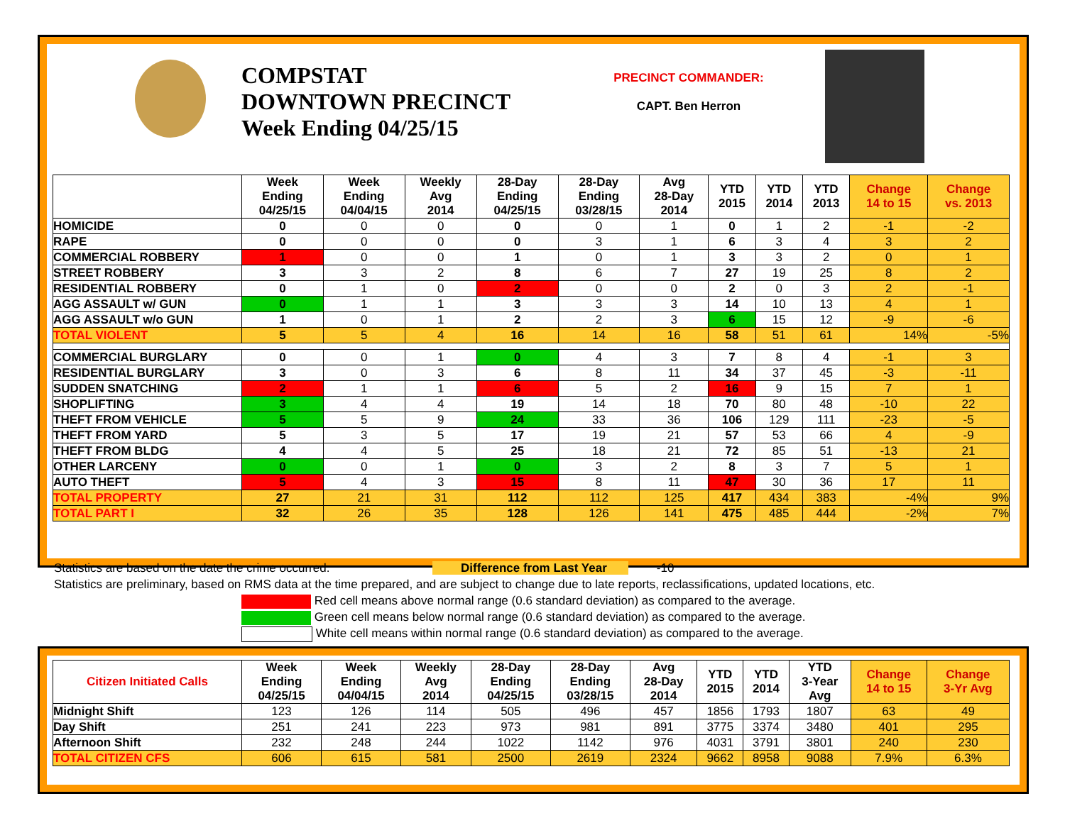COMPSTAT
DOWNTOWN PRECINCT
Week Ending 04/25/15
PRECINCT COMMANDER:
CAPT. Ben Herron
| | Week Ending 04/25/15 | Week Ending 04/04/15 | Weekly Avg 2014 | 28-Day Ending 04/25/15 | 28-Day Ending 03/28/15 | Avg 28-Day 2014 | YTD 2015 | YTD 2014 | YTD 2013 | Change 14 to 15 | Change vs. 2013 |
| --- | --- | --- | --- | --- | --- | --- | --- | --- | --- | --- | --- |
| HOMICIDE | 0 | 0 | 0 | 0 | 0 | 1 | 0 | 1 | 2 | -1 | -2 |
| RAPE | 0 | 0 | 0 | 0 | 3 | 1 | 6 | 3 | 4 | 3 | 2 |
| COMMERCIAL ROBBERY | 1 | 0 | 0 | 1 | 0 | 1 | 3 | 3 | 2 | 0 | 1 |
| STREET ROBBERY | 3 | 3 | 2 | 8 | 6 | 7 | 27 | 19 | 25 | 8 | 2 |
| RESIDENTIAL ROBBERY | 0 | 1 | 0 | 2 | 0 | 0 | 2 | 0 | 3 | 2 | -1 |
| AGG ASSAULT w/ GUN | 0 | 1 | 1 | 3 | 3 | 3 | 14 | 10 | 13 | 4 | 1 |
| AGG ASSAULT w/o GUN | 1 | 0 | 1 | 2 | 2 | 3 | 6 | 15 | 12 | -9 | -6 |
| TOTAL VIOLENT | 5 | 5 | 4 | 16 | 14 | 16 | 58 | 51 | 61 | 14% | -5% |
| COMMERCIAL BURGLARY | 0 | 0 | 1 | 0 | 4 | 3 | 7 | 8 | 4 | -1 | 3 |
| RESIDENTIAL BURGLARY | 3 | 0 | 3 | 6 | 8 | 11 | 34 | 37 | 45 | -3 | -11 |
| SUDDEN SNATCHING | 2 | 1 | 1 | 6 | 5 | 2 | 16 | 9 | 15 | 7 | 1 |
| SHOPLIFTING | 3 | 4 | 4 | 19 | 14 | 18 | 70 | 80 | 48 | -10 | 22 |
| THEFT FROM VEHICLE | 5 | 5 | 9 | 24 | 33 | 36 | 106 | 129 | 111 | -23 | -5 |
| THEFT FROM YARD | 5 | 3 | 5 | 17 | 19 | 21 | 57 | 53 | 66 | 4 | -9 |
| THEFT FROM BLDG | 4 | 4 | 5 | 25 | 18 | 21 | 72 | 85 | 51 | -13 | 21 |
| OTHER LARCENY | 0 | 0 | 1 | 0 | 3 | 2 | 8 | 3 | 7 | 5 | 1 |
| AUTO THEFT | 5 | 4 | 3 | 15 | 8 | 11 | 47 | 30 | 36 | 17 | 11 |
| TOTAL PROPERTY | 27 | 21 | 31 | 112 | 112 | 125 | 417 | 434 | 383 | -4% | 9% |
| TOTAL PART I | 32 | 26 | 35 | 128 | 126 | 141 | 475 | 485 | 444 | -2% | 7% |
Statistics are based on the date the crime occurred. Difference from Last Year -10
Statistics are preliminary, based on RMS data at the time prepared, and are subject to change due to late reports, reclassifications, updated locations, etc.
Red cell means above normal range (0.6 standard deviation) as compared to the average.
Green cell means below normal range (0.6 standard deviation) as compared to the average.
White cell means within normal range (0.6 standard deviation) as compared to the average.
| Citizen Initiated Calls | Week Ending 04/25/15 | Week Ending 04/04/15 | Weekly Avg 2014 | 28-Day Ending 04/25/15 | 28-Day Ending 03/28/15 | Avg 28-Day 2014 | YTD 2015 | YTD 2014 | YTD 3-Year Avg | Change 14 to 15 | Change 3-Yr Avg |
| --- | --- | --- | --- | --- | --- | --- | --- | --- | --- | --- | --- |
| Midnight Shift | 123 | 126 | 114 | 505 | 496 | 457 | 1856 | 1793 | 1807 | 63 | 49 |
| Day Shift | 251 | 241 | 223 | 973 | 981 | 891 | 3775 | 3374 | 3480 | 401 | 295 |
| Afternoon Shift | 232 | 248 | 244 | 1022 | 1142 | 976 | 4031 | 3791 | 3801 | 240 | 230 |
| TOTAL CITIZEN CFS | 606 | 615 | 581 | 2500 | 2619 | 2324 | 9662 | 8958 | 9088 | 7.9% | 6.3% |